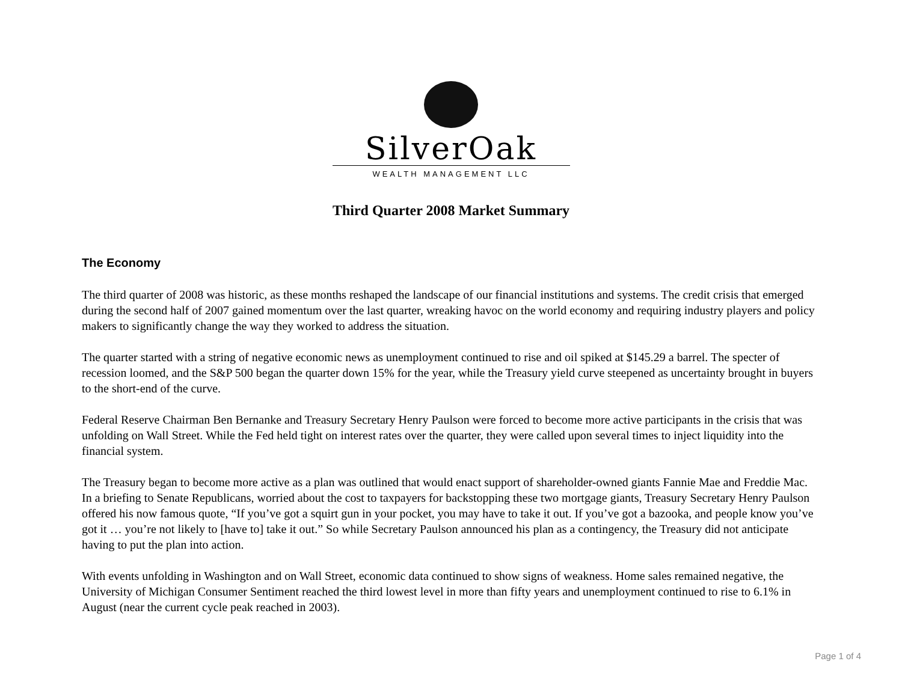SilverOak
WEALTH MANAGEMENT LLC
Third Quarter 2008 Market Summary
The Economy
The third quarter of 2008 was historic, as these months reshaped the landscape of our financial institutions and systems. The credit crisis that emerged during the second half of 2007 gained momentum over the last quarter, wreaking havoc on the world economy and requiring industry players and policy makers to significantly change the way they worked to address the situation.
The quarter started with a string of negative economic news as unemployment continued to rise and oil spiked at $145.29 a barrel. The specter of recession loomed, and the S&P 500 began the quarter down 15% for the year, while the Treasury yield curve steepened as uncertainty brought in buyers to the short-end of the curve.
Federal Reserve Chairman Ben Bernanke and Treasury Secretary Henry Paulson were forced to become more active participants in the crisis that was unfolding on Wall Street. While the Fed held tight on interest rates over the quarter, they were called upon several times to inject liquidity into the financial system.
The Treasury began to become more active as a plan was outlined that would enact support of shareholder-owned giants Fannie Mae and Freddie Mac. In a briefing to Senate Republicans, worried about the cost to taxpayers for backstopping these two mortgage giants, Treasury Secretary Henry Paulson offered his now famous quote, “If you’ve got a squirt gun in your pocket, you may have to take it out. If you’ve got a bazooka, and people know you’ve got it … you’re not likely to [have to] take it out.” So while Secretary Paulson announced his plan as a contingency, the Treasury did not anticipate having to put the plan into action.
With events unfolding in Washington and on Wall Street, economic data continued to show signs of weakness. Home sales remained negative, the University of Michigan Consumer Sentiment reached the third lowest level in more than fifty years and unemployment continued to rise to 6.1% in August (near the current cycle peak reached in 2003).
Page 1 of 4